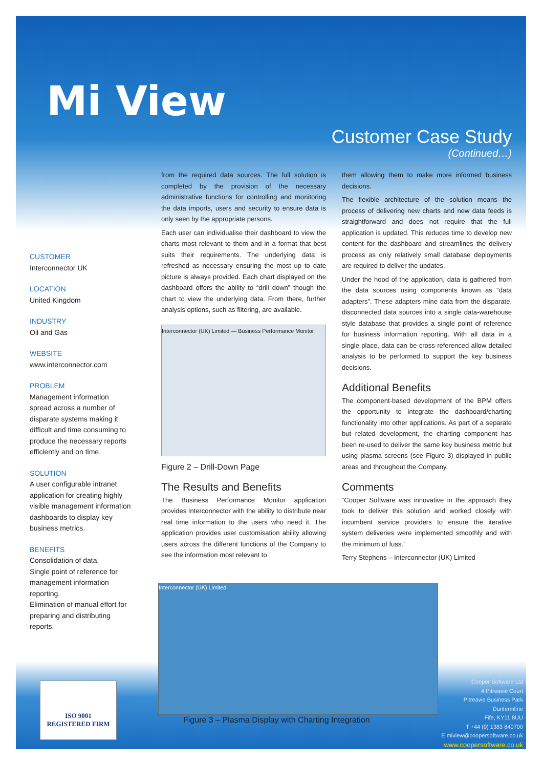Mi View
Customer Case Study
(Continued…)
CUSTOMER
Interconnector UK
LOCATION
United Kingdom
INDUSTRY
Oil and Gas
WEBSITE
www.interconnector.com
PROBLEM
Management information spread across a number of disparate systems making it difficult and time consuming to produce the necessary reports efficiently and on time.
SOLUTION
A user configurable intranet application for creating highly visible management information dashboards to display key business metrics.
BENEFITS
Consolidation of data.
Single point of reference for management information reporting.
Elimination of manual effort for preparing and distributing reports.
from the required data sources. The full solution is completed by the provision of the necessary administrative functions for controlling and monitoring the data imports, users and security to ensure data is only seen by the appropriate persons.
Each user can individualise their dashboard to view the charts most relevant to them and in a format that best suits their requirements. The underlying data is refreshed as necessary ensuring the most up to date picture is always provided. Each chart displayed on the dashboard offers the ability to “drill down” though the chart to view the underlying data. From there, further analysis options, such as filtering, are available.
Interconnector (UK) Limited — Business Performance Monitor
Figure 2 – Drill-Down Page
The Results and Benefits
The Business Performance Monitor application provides Interconnector with the ability to distribute near real time information to the users who need it. The application provides user customisation ability allowing users across the different functions of the Company to see the information most relevant to
them allowing them to make more informed business decisions.
The flexible architecture of the solution means the process of delivering new charts and new data feeds is straightforward and does not require that the full application is updated. This reduces time to develop new content for the dashboard and streamlines the delivery process as only relatively small database deployments are required to deliver the updates.
Under the hood of the application, data is gathered from the data sources using components known as “data adapters”. These adapters mine data from the disparate, disconnected data sources into a single data-warehouse style database that provides a single point of reference for business information reporting. With all data in a single place, data can be cross-referenced allow detailed analysis to be performed to support the key business decisions.
Additional Benefits
The component-based development of the BPM offers the opportunity to integrate the dashboard/charting functionality into other applications. As part of a separate but related development, the charting component has been re-used to deliver the same key business metric but using plasma screens (see Figure 3) displayed in public areas and throughout the Company.
Comments
“Cooper Software was innovative in the approach they took to deliver this solution and worked closely with incumbent service providers to ensure the iterative system deliveries were implemented smoothly and with the minimum of fuss.”
Terry Stephens – Interconnector (UK) Limited
Interconnector (UK) Limited
Figure 3 – Plasma Display with Charting Integration
ISO 9001
REGISTERED FIRM
Cooper Software Ltd
4 Pitreavie Court
Pitreavie Business Park
Dunfermline
Fife, KY11 8UU
T +44 (0) 1383 840700
E miview@coopersoftware.co.uk
www.coopersoftware.co.uk